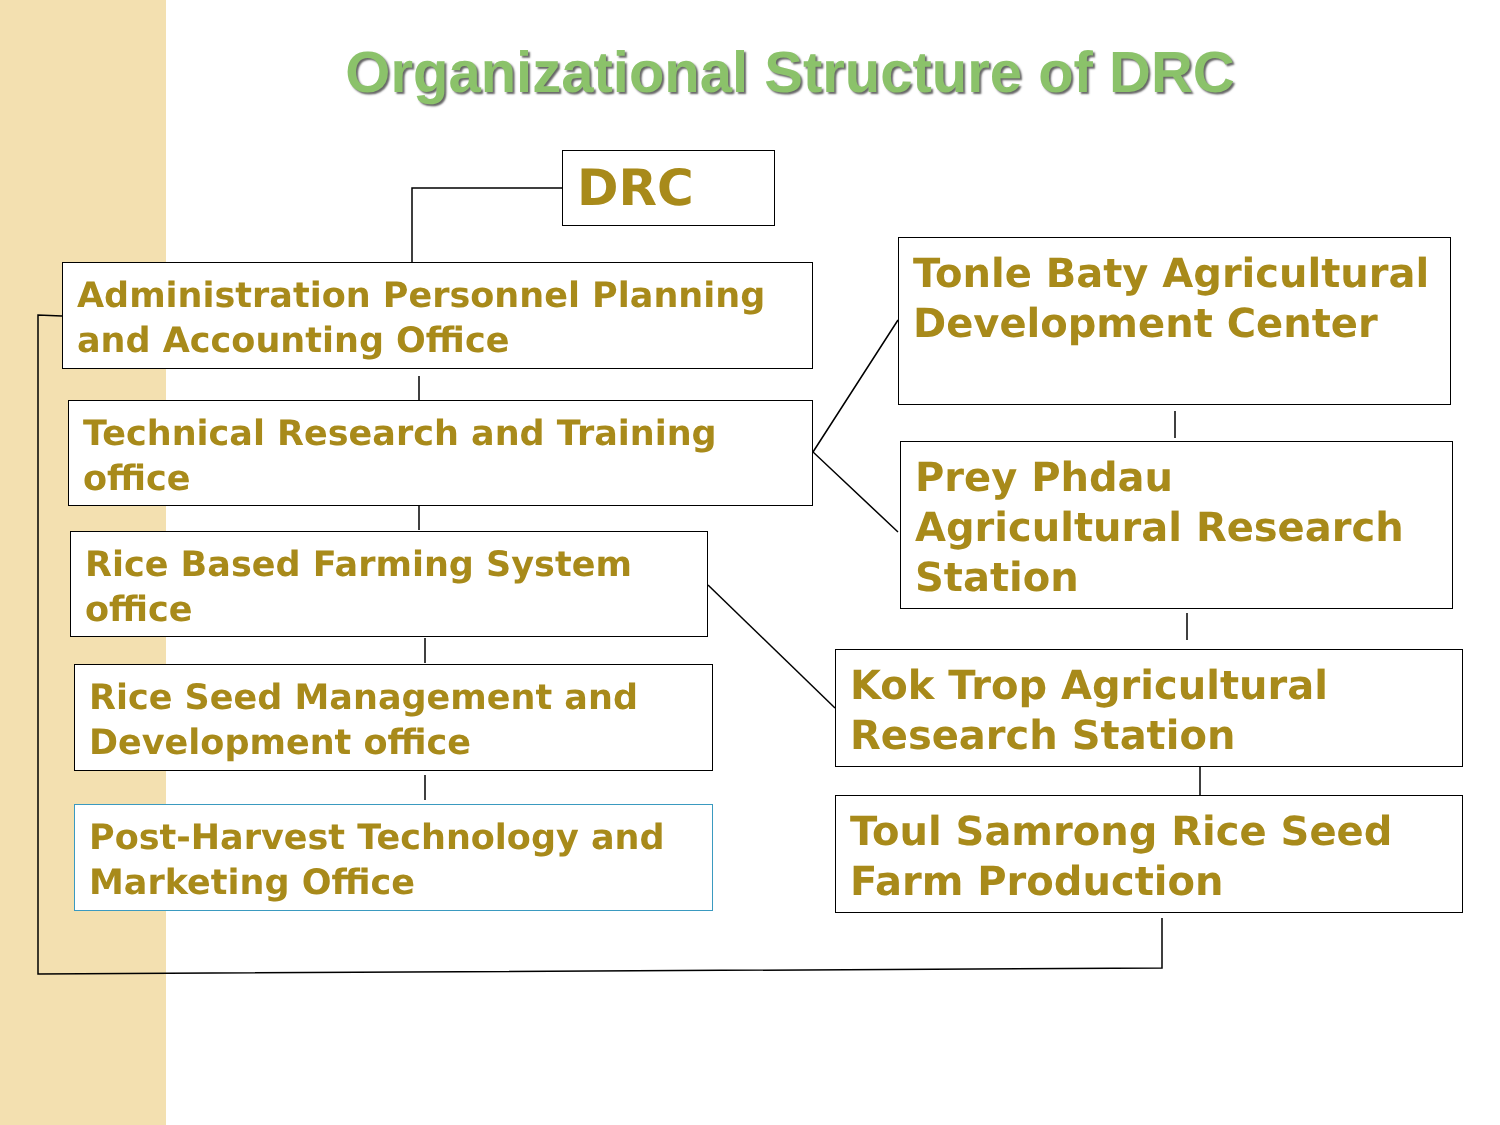Organizational Structure of DRC
DRC
Administration Personnel Planning and Accounting Office
Technical Research and Training office
Rice Based Farming System office
Rice Seed Management and Development office
Post-Harvest Technology and Marketing Office
Tonle Baty Agricultural Development Center
Prey Phdau Agricultural Research Station
Kok Trop Agricultural Research Station
Toul Samrong Rice Seed Farm Production